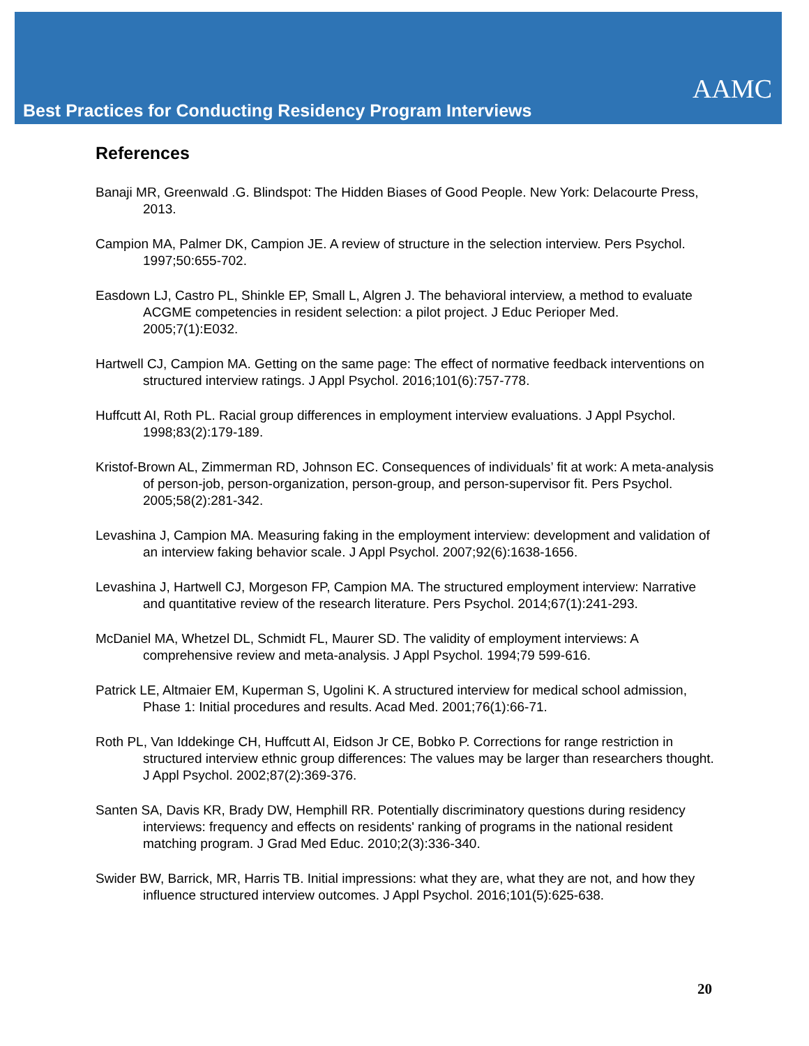AAMC
Best Practices for Conducting Residency Program Interviews
References
Banaji MR, Greenwald .G. Blindspot: The Hidden Biases of Good People. New York: Delacourte Press, 2013.
Campion MA, Palmer DK, Campion JE. A review of structure in the selection interview. Pers Psychol. 1997;50:655-702.
Easdown LJ, Castro PL, Shinkle EP, Small L, Algren J. The behavioral interview, a method to evaluate ACGME competencies in resident selection: a pilot project. J Educ Perioper Med. 2005;7(1):E032.
Hartwell CJ, Campion MA. Getting on the same page: The effect of normative feedback interventions on structured interview ratings. J Appl Psychol. 2016;101(6):757-778.
Huffcutt AI, Roth PL. Racial group differences in employment interview evaluations. J Appl Psychol. 1998;83(2):179-189.
Kristof-Brown AL, Zimmerman RD, Johnson EC. Consequences of individuals’ fit at work: A meta-analysis of person-job, person-organization, person-group, and person-supervisor fit. Pers Psychol. 2005;58(2):281-342.
Levashina J, Campion MA. Measuring faking in the employment interview: development and validation of an interview faking behavior scale. J Appl Psychol. 2007;92(6):1638-1656.
Levashina J, Hartwell CJ, Morgeson FP, Campion MA. The structured employment interview: Narrative and quantitative review of the research literature. Pers Psychol. 2014;67(1):241-293.
McDaniel MA, Whetzel DL, Schmidt FL, Maurer SD. The validity of employment interviews: A comprehensive review and meta-analysis. J Appl Psychol. 1994;79 599-616.
Patrick LE, Altmaier EM, Kuperman S, Ugolini K. A structured interview for medical school admission, Phase 1: Initial procedures and results. Acad Med. 2001;76(1):66-71.
Roth PL, Van Iddekinge CH, Huffcutt AI, Eidson Jr CE, Bobko P. Corrections for range restriction in structured interview ethnic group differences: The values may be larger than researchers thought. J Appl Psychol. 2002;87(2):369-376.
Santen SA, Davis KR, Brady DW, Hemphill RR. Potentially discriminatory questions during residency interviews: frequency and effects on residents' ranking of programs in the national resident matching program. J Grad Med Educ. 2010;2(3):336-340.
Swider BW, Barrick, MR, Harris TB. Initial impressions: what they are, what they are not, and how they influence structured interview outcomes. J Appl Psychol. 2016;101(5):625-638.
20